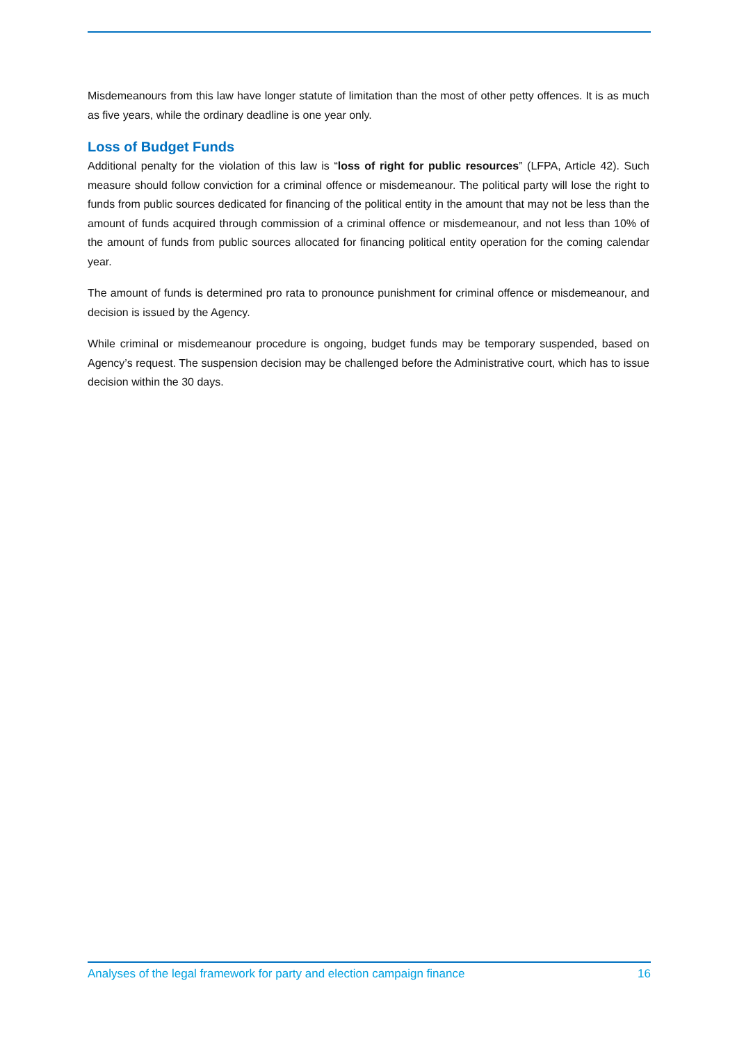Misdemeanours from this law have longer statute of limitation than the most of other petty offences. It is as much as five years, while the ordinary deadline is one year only.
Loss of Budget Funds
Additional penalty for the violation of this law is “loss of right for public resources” (LFPA, Article 42). Such measure should follow conviction for a criminal offence or misdemeanour. The political party will lose the right to funds from public sources dedicated for financing of the political entity in the amount that may not be less than the amount of funds acquired through commission of a criminal offence or misdemeanour, and not less than 10% of the amount of funds from public sources allocated for financing political entity operation for the coming calendar year.
The amount of funds is determined pro rata to pronounce punishment for criminal offence or misdemeanour, and decision is issued by the Agency.
While criminal or misdemeanour procedure is ongoing, budget funds may be temporary suspended, based on Agency’s request. The suspension decision may be challenged before the Administrative court, which has to issue decision within the 30 days.
Analyses of the legal framework for party and election campaign finance 16